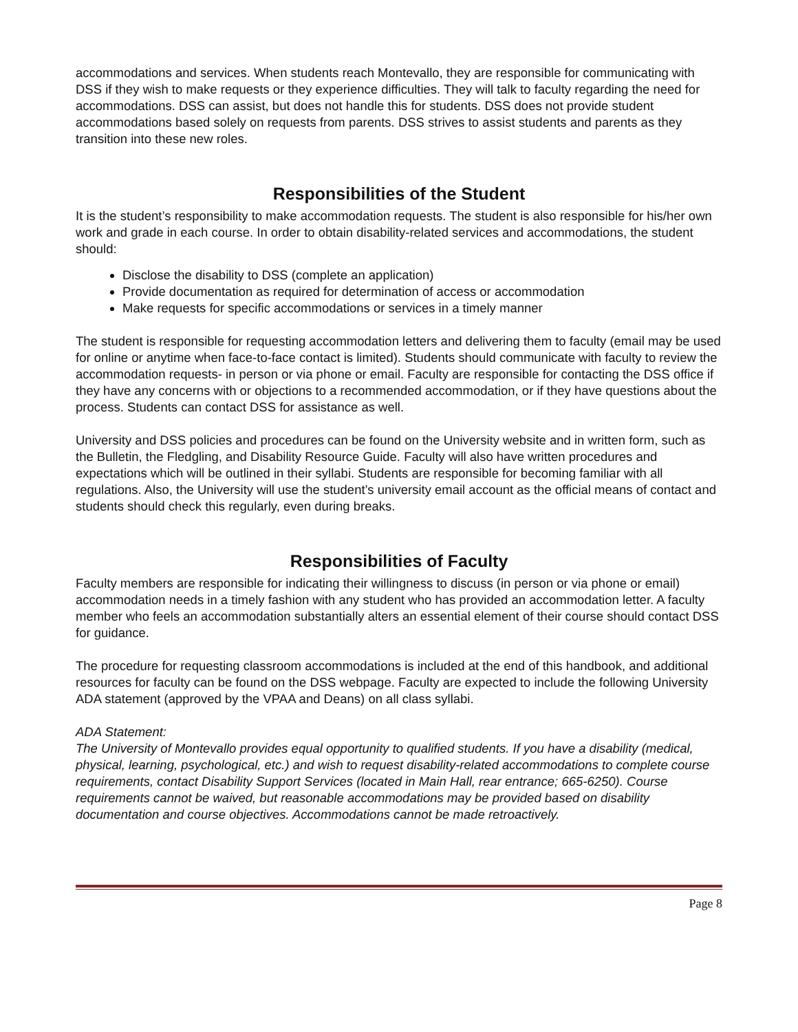accommodations and services. When students reach Montevallo, they are responsible for communicating with DSS if they wish to make requests or they experience difficulties. They will talk to faculty regarding the need for accommodations. DSS can assist, but does not handle this for students. DSS does not provide student accommodations based solely on requests from parents. DSS strives to assist students and parents as they transition into these new roles.
Responsibilities of the Student
It is the student’s responsibility to make accommodation requests. The student is also responsible for his/her own work and grade in each course. In order to obtain disability-related services and accommodations, the student should:
Disclose the disability to DSS (complete an application)
Provide documentation as required for determination of access or accommodation
Make requests for specific accommodations or services in a timely manner
The student is responsible for requesting accommodation letters and delivering them to faculty (email may be used for online or anytime when face-to-face contact is limited). Students should communicate with faculty to review the accommodation requests- in person or via phone or email. Faculty are responsible for contacting the DSS office if they have any concerns with or objections to a recommended accommodation, or if they have questions about the process. Students can contact DSS for assistance as well.
University and DSS policies and procedures can be found on the University website and in written form, such as the Bulletin, the Fledgling, and Disability Resource Guide. Faculty will also have written procedures and expectations which will be outlined in their syllabi. Students are responsible for becoming familiar with all regulations. Also, the University will use the student’s university email account as the official means of contact and students should check this regularly, even during breaks.
Responsibilities of Faculty
Faculty members are responsible for indicating their willingness to discuss (in person or via phone or email) accommodation needs in a timely fashion with any student who has provided an accommodation letter. A faculty member who feels an accommodation substantially alters an essential element of their course should contact DSS for guidance.
The procedure for requesting classroom accommodations is included at the end of this handbook, and additional resources for faculty can be found on the DSS webpage. Faculty are expected to include the following University ADA statement (approved by the VPAA and Deans) on all class syllabi.
ADA Statement:
The University of Montevallo provides equal opportunity to qualified students. If you have a disability (medical, physical, learning, psychological, etc.) and wish to request disability-related accommodations to complete course requirements, contact Disability Support Services (located in Main Hall, rear entrance; 665-6250). Course requirements cannot be waived, but reasonable accommodations may be provided based on disability documentation and course objectives. Accommodations cannot be made retroactively.
Page 8